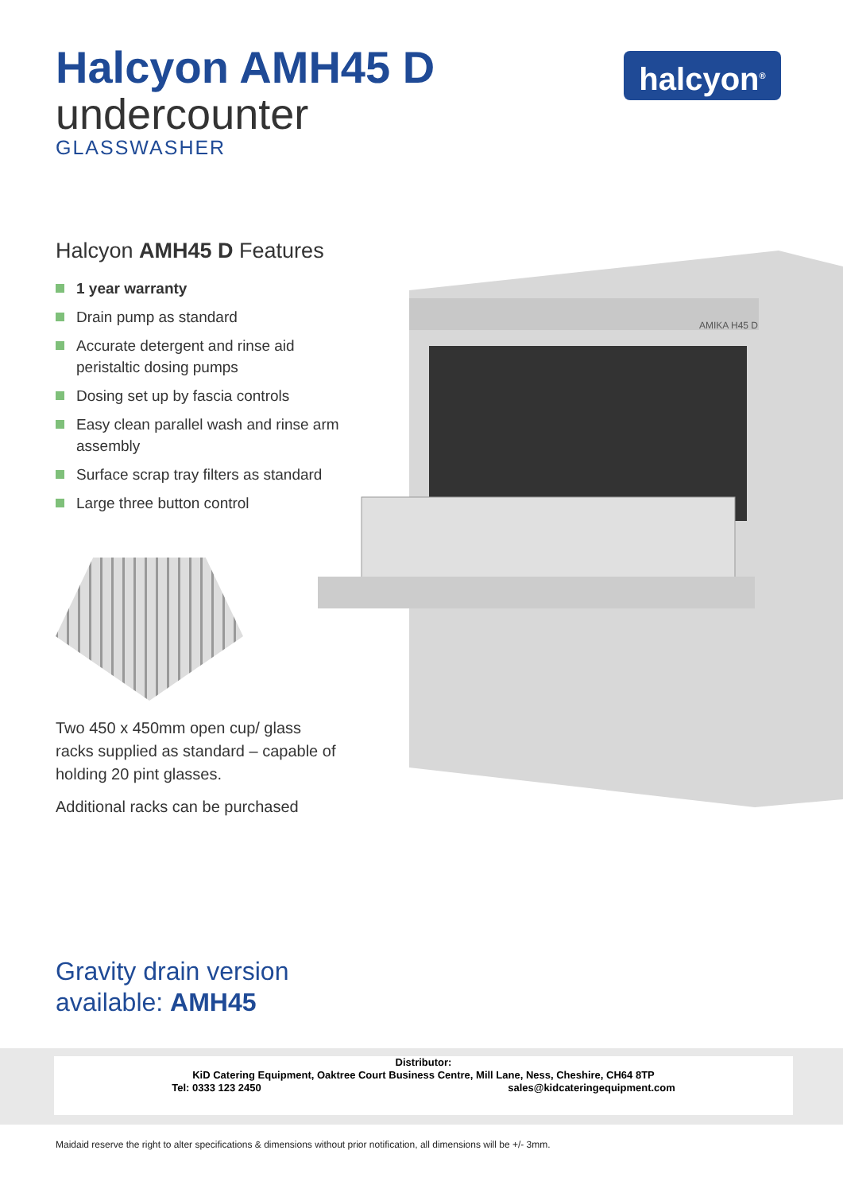Halcyon AMH45 D
undercounter
GLASSWASHER
halcyon<sup>®</sup>
Halcyon AMH45 D Features
1 year warranty
Drain pump as standard
Accurate detergent and rinse aid peristaltic dosing pumps
Dosing set up by fascia controls
Easy clean parallel wash and rinse arm assembly
Surface scrap tray filters as standard
Large three button control
Two 450 x 450mm open cup/ glass racks supplied as standard – capable of holding 20 pint glasses.
Additional racks can be purchased
AMIKA H45 D
Gravity drain version
available: AMH45
Distributor:
KiD Catering Equipment, Oaktree Court Business Centre, Mill Lane, Ness, Cheshire, CH64 8TP
Tel: 0333 123 2450 sales@kidcateringequipment.com
Maidaid reserve the right to alter specifications & dimensions without prior notification, all dimensions will be +/- 3mm.